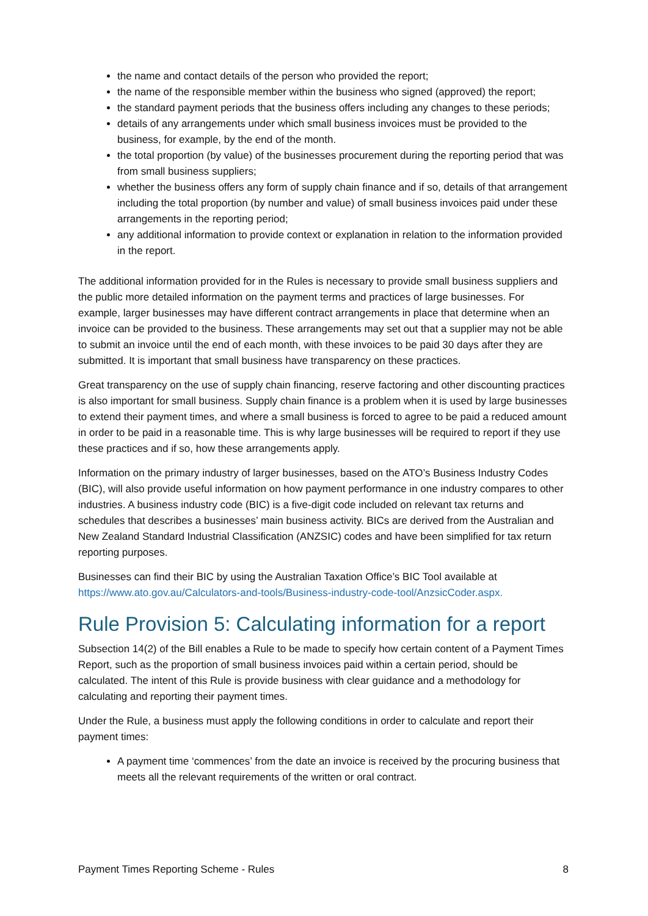the name and contact details of the person who provided the report;
the name of the responsible member within the business who signed (approved) the report;
the standard payment periods that the business offers including any changes to these periods;
details of any arrangements under which small business invoices must be provided to the business, for example, by the end of the month.
the total proportion (by value) of the businesses procurement during the reporting period that was from small business suppliers;
whether the business offers any form of supply chain finance and if so, details of that arrangement including the total proportion (by number and value) of small business invoices paid under these arrangements in the reporting period;
any additional information to provide context or explanation in relation to the information provided in the report.
The additional information provided for in the Rules is necessary to provide small business suppliers and the public more detailed information on the payment terms and practices of large businesses. For example, larger businesses may have different contract arrangements in place that determine when an invoice can be provided to the business. These arrangements may set out that a supplier may not be able to submit an invoice until the end of each month, with these invoices to be paid 30 days after they are submitted. It is important that small business have transparency on these practices.
Great transparency on the use of supply chain financing, reserve factoring and other discounting practices is also important for small business. Supply chain finance is a problem when it is used by large businesses to extend their payment times, and where a small business is forced to agree to be paid a reduced amount in order to be paid in a reasonable time. This is why large businesses will be required to report if they use these practices and if so, how these arrangements apply.
Information on the primary industry of larger businesses, based on the ATO’s Business Industry Codes (BIC), will also provide useful information on how payment performance in one industry compares to other industries. A business industry code (BIC) is a five-digit code included on relevant tax returns and schedules that describes a businesses’ main business activity. BICs are derived from the Australian and New Zealand Standard Industrial Classification (ANZSIC) codes and have been simplified for tax return reporting purposes.
Businesses can find their BIC by using the Australian Taxation Office’s BIC Tool available at https://www.ato.gov.au/Calculators-and-tools/Business-industry-code-tool/AnzsicCoder.aspx.
Rule Provision 5: Calculating information for a report
Subsection 14(2) of the Bill enables a Rule to be made to specify how certain content of a Payment Times Report, such as the proportion of small business invoices paid within a certain period, should be calculated. The intent of this Rule is provide business with clear guidance and a methodology for calculating and reporting their payment times.
Under the Rule, a business must apply the following conditions in order to calculate and report their payment times:
A payment time ‘commences’ from the date an invoice is received by the procuring business that meets all the relevant requirements of the written or oral contract.
Payment Times Reporting Scheme - Rules 8